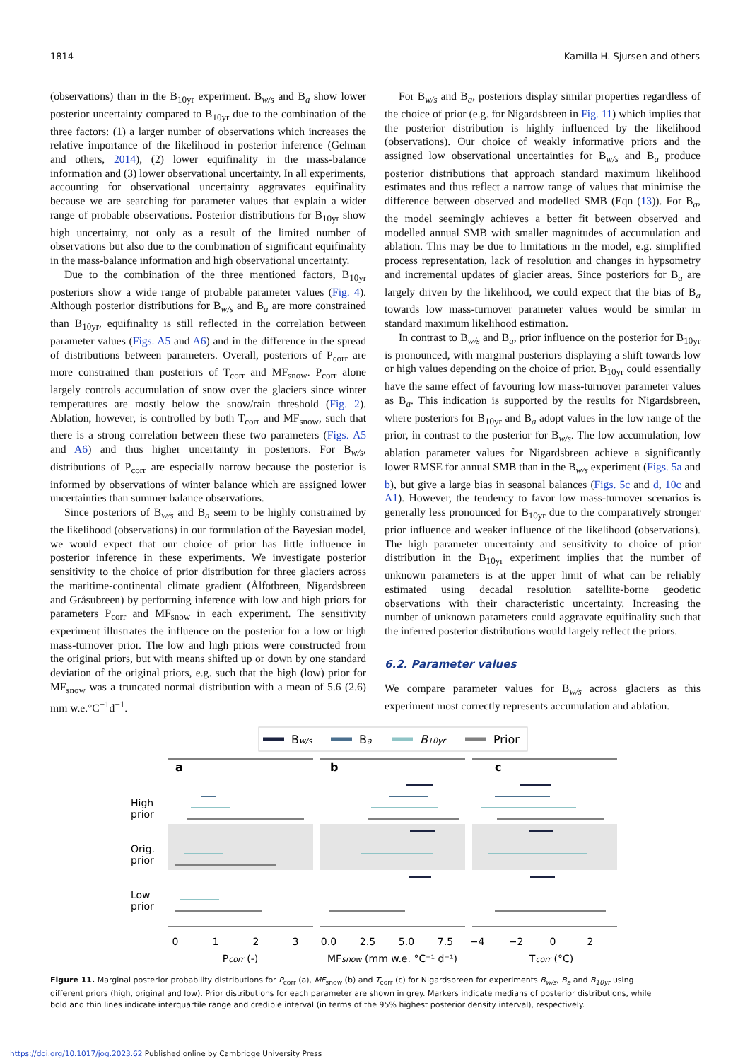1814 Kamilla H. Sjursen and others
(observations) than in the B<sub>10yr</sub> experiment. B<sub>w/s</sub> and B<sub>a</sub> show lower posterior uncertainty compared to B<sub>10yr</sub> due to the combination of the three factors: (1) a larger number of observations which increases the relative importance of the likelihood in posterior inference (Gelman and others, 2014), (2) lower equifinality in the mass-balance information and (3) lower observational uncertainty. In all experiments, accounting for observational uncertainty aggravates equifinality because we are searching for parameter values that explain a wider range of probable observations. Posterior distributions for B<sub>10yr</sub> show high uncertainty, not only as a result of the limited number of observations but also due to the combination of significant equifinality in the mass-balance information and high observational uncertainty.
Due to the combination of the three mentioned factors, B<sub>10yr</sub> posteriors show a wide range of probable parameter values (Fig. 4). Although posterior distributions for B<sub>w/s</sub> and B<sub>a</sub> are more constrained than B<sub>10yr</sub>, equifinality is still reflected in the correlation between parameter values (Figs. A5 and A6) and in the difference in the spread of distributions between parameters. Overall, posteriors of P<sub>corr</sub> are more constrained than posteriors of T<sub>corr</sub> and MF<sub>snow</sub>. P<sub>corr</sub> alone largely controls accumulation of snow over the glaciers since winter temperatures are mostly below the snow/rain threshold (Fig. 2). Ablation, however, is controlled by both T<sub>corr</sub> and MF<sub>snow</sub>, such that there is a strong correlation between these two parameters (Figs. A5 and A6) and thus higher uncertainty in posteriors. For B<sub>w/s</sub>, distributions of P<sub>corr</sub> are especially narrow because the posterior is informed by observations of winter balance which are assigned lower uncertainties than summer balance observations.
Since posteriors of B<sub>w/s</sub> and B<sub>a</sub> seem to be highly constrained by the likelihood (observations) in our formulation of the Bayesian model, we would expect that our choice of prior has little influence in posterior inference in these experiments. We investigate posterior sensitivity to the choice of prior distribution for three glaciers across the maritime-continental climate gradient (Ålfotbreen, Nigardsbreen and Gråsubreen) by performing inference with low and high priors for parameters P<sub>corr</sub> and MF<sub>snow</sub> in each experiment. The sensitivity experiment illustrates the influence on the posterior for a low or high mass-turnover prior. The low and high priors were constructed from the original priors, but with means shifted up or down by one standard deviation of the original priors, e.g. such that the high (low) prior for MF<sub>snow</sub> was a truncated normal distribution with a mean of 5.6 (2.6) mm w.e.°C<sup>−1</sup>d<sup>−1</sup>.
For B<sub>w/s</sub> and B<sub>a</sub>, posteriors display similar properties regardless of the choice of prior (e.g. for Nigardsbreen in Fig. 11) which implies that the posterior distribution is highly influenced by the likelihood (observations). Our choice of weakly informative priors and the assigned low observational uncertainties for B<sub>w/s</sub> and B<sub>a</sub> produce posterior distributions that approach standard maximum likelihood estimates and thus reflect a narrow range of values that minimise the difference between observed and modelled SMB (Eqn (13)). For B<sub>a</sub>, the model seemingly achieves a better fit between observed and modelled annual SMB with smaller magnitudes of accumulation and ablation. This may be due to limitations in the model, e.g. simplified process representation, lack of resolution and changes in hypsometry and incremental updates of glacier areas. Since posteriors for B<sub>a</sub> are largely driven by the likelihood, we could expect that the bias of B<sub>a</sub> towards low mass-turnover parameter values would be similar in standard maximum likelihood estimation.
In contrast to B<sub>w/s</sub> and B<sub>a</sub>, prior influence on the posterior for B<sub>10yr</sub> is pronounced, with marginal posteriors displaying a shift towards low or high values depending on the choice of prior. B<sub>10yr</sub> could essentially have the same effect of favouring low mass-turnover parameter values as B<sub>a</sub>. This indication is supported by the results for Nigardsbreen, where posteriors for B<sub>10yr</sub> and B<sub>a</sub> adopt values in the low range of the prior, in contrast to the posterior for B<sub>w/s</sub>. The low accumulation, low ablation parameter values for Nigardsbreen achieve a significantly lower RMSE for annual SMB than in the B<sub>w/s</sub> experiment (Figs. 5a and b), but give a large bias in seasonal balances (Figs. 5c and d, 10c and A1). However, the tendency to favor low mass-turnover scenarios is generally less pronounced for B<sub>10yr</sub> due to the comparatively stronger prior influence and weaker influence of the likelihood (observations). The high parameter uncertainty and sensitivity to choice of prior distribution in the B<sub>10yr</sub> experiment implies that the number of unknown parameters is at the upper limit of what can be reliably estimated using decadal resolution satellite-borne geodetic observations with their characteristic uncertainty. Increasing the number of unknown parameters could aggravate equifinality such that the inferred posterior distributions would largely reflect the priors.
6.2. Parameter values
We compare parameter values for B<sub>w/s</sub> across glaciers as this experiment most correctly represents accumulation and ablation.
Bw/s
Ba
B10yr
Prior
High
prior
Orig.
prior
Low
prior
a
b
c
0
1
2
3
0.0
2.5
5.0
7.5
−4
−2
0
2
Pcorr (-)
MFsnow (mm w.e. °C⁻¹ d⁻¹)
Tcorr (°C)
Figure 11. Marginal posterior probability distributions for P<sub>corr</sub> (a), MF<sub>snow</sub> (b) and T<sub>corr</sub> (c) for Nigardsbreen for experiments B<sub>w/s</sub>, B<sub>a</sub> and B<sub>10yr</sub> using different priors (high, original and low). Prior distributions for each parameter are shown in grey. Markers indicate medians of posterior distributions, while bold and thin lines indicate interquartile range and credible interval (in terms of the 95% highest posterior density interval), respectively.
https://doi.org/10.1017/jog.2023.62 Published online by Cambridge University Press